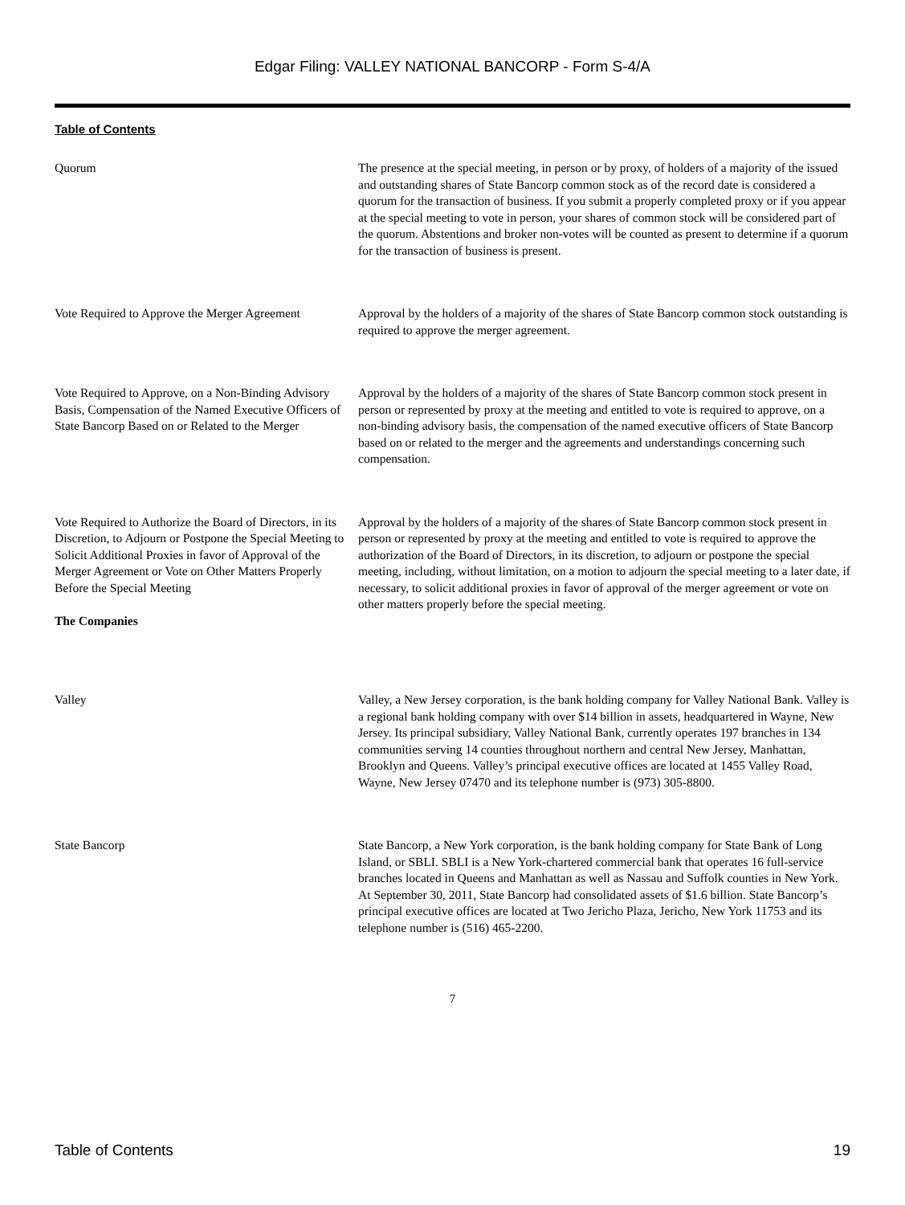Edgar Filing: VALLEY NATIONAL BANCORP - Form S-4/A
Table of Contents
Quorum The presence at the special meeting, in person or by proxy, of holders of a majority of the issued and outstanding shares of State Bancorp common stock as of the record date is considered a quorum for the transaction of business. If you submit a properly completed proxy or if you appear at the special meeting to vote in person, your shares of common stock will be considered part of the quorum. Abstentions and broker non-votes will be counted as present to determine if a quorum for the transaction of business is present.
Vote Required to Approve the Merger Agreement
Approval by the holders of a majority of the shares of State Bancorp common stock outstanding is required to approve the merger agreement.
Vote Required to Approve, on a Non-Binding Advisory Basis, Compensation of the Named Executive Officers of State Bancorp Based on or Related to the Merger
Approval by the holders of a majority of the shares of State Bancorp common stock present in person or represented by proxy at the meeting and entitled to vote is required to approve, on a non-binding advisory basis, the compensation of the named executive officers of State Bancorp based on or related to the merger and the agreements and understandings concerning such compensation.
Vote Required to Authorize the Board of Directors, in its Discretion, to Adjourn or Postpone the Special Meeting to Solicit Additional Proxies in favor of Approval of the Merger Agreement or Vote on Other Matters Properly Before the Special Meeting
Approval by the holders of a majority of the shares of State Bancorp common stock present in person or represented by proxy at the meeting and entitled to vote is required to approve the authorization of the Board of Directors, in its discretion, to adjourn or postpone the special meeting, including, without limitation, on a motion to adjourn the special meeting to a later date, if necessary, to solicit additional proxies in favor of approval of the merger agreement or vote on other matters properly before the special meeting.
The Companies
Valley Valley, a New Jersey corporation, is the bank holding company for Valley National Bank. Valley is a regional bank holding company with over $14 billion in assets, headquartered in Wayne, New Jersey. Its principal subsidiary, Valley National Bank, currently operates 197 branches in 134 communities serving 14 counties throughout northern and central New Jersey, Manhattan, Brooklyn and Queens. Valley’s principal executive offices are located at 1455 Valley Road, Wayne, New Jersey 07470 and its telephone number is (973) 305-8800.
State Bancorp State Bancorp, a New York corporation, is the bank holding company for State Bank of Long Island, or SBLI. SBLI is a New York-chartered commercial bank that operates 16 full-service branches located in Queens and Manhattan as well as Nassau and Suffolk counties in New York. At September 30, 2011, State Bancorp had consolidated assets of $1.6 billion. State Bancorp’s principal executive offices are located at Two Jericho Plaza, Jericho, New York 11753 and its telephone number is (516) 465-2200.
7
Table of Contents 19